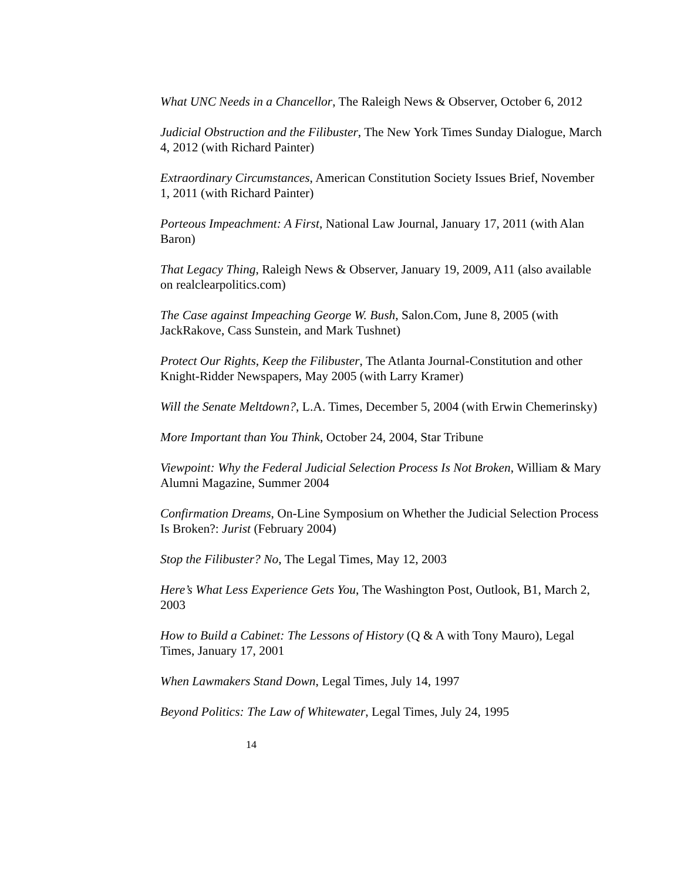What UNC Needs in a Chancellor, The Raleigh News & Observer, October 6, 2012
Judicial Obstruction and the Filibuster, The New York Times Sunday Dialogue, March 4, 2012 (with Richard Painter)
Extraordinary Circumstances, American Constitution Society Issues Brief, November 1, 2011 (with Richard Painter)
Porteous Impeachment: A First, National Law Journal, January 17, 2011 (with Alan Baron)
That Legacy Thing, Raleigh News & Observer, January 19, 2009, A11 (also available on realclearpolitics.com)
The Case against Impeaching George W. Bush, Salon.Com, June 8, 2005 (with JackRakove, Cass Sunstein, and Mark Tushnet)
Protect Our Rights, Keep the Filibuster, The Atlanta Journal-Constitution and other Knight-Ridder Newspapers, May 2005 (with Larry Kramer)
Will the Senate Meltdown?, L.A. Times, December 5, 2004 (with Erwin Chemerinsky)
More Important than You Think, October 24, 2004, Star Tribune
Viewpoint: Why the Federal Judicial Selection Process Is Not Broken, William & Mary Alumni Magazine, Summer 2004
Confirmation Dreams, On-Line Symposium on Whether the Judicial Selection Process Is Broken?: Jurist (February 2004)
Stop the Filibuster? No, The Legal Times, May 12, 2003
Here’s What Less Experience Gets You, The Washington Post, Outlook, B1, March 2, 2003
How to Build a Cabinet: The Lessons of History (Q & A with Tony Mauro), Legal Times, January 17, 2001
When Lawmakers Stand Down, Legal Times, July 14, 1997
Beyond Politics: The Law of Whitewater, Legal Times, July 24, 1995
14